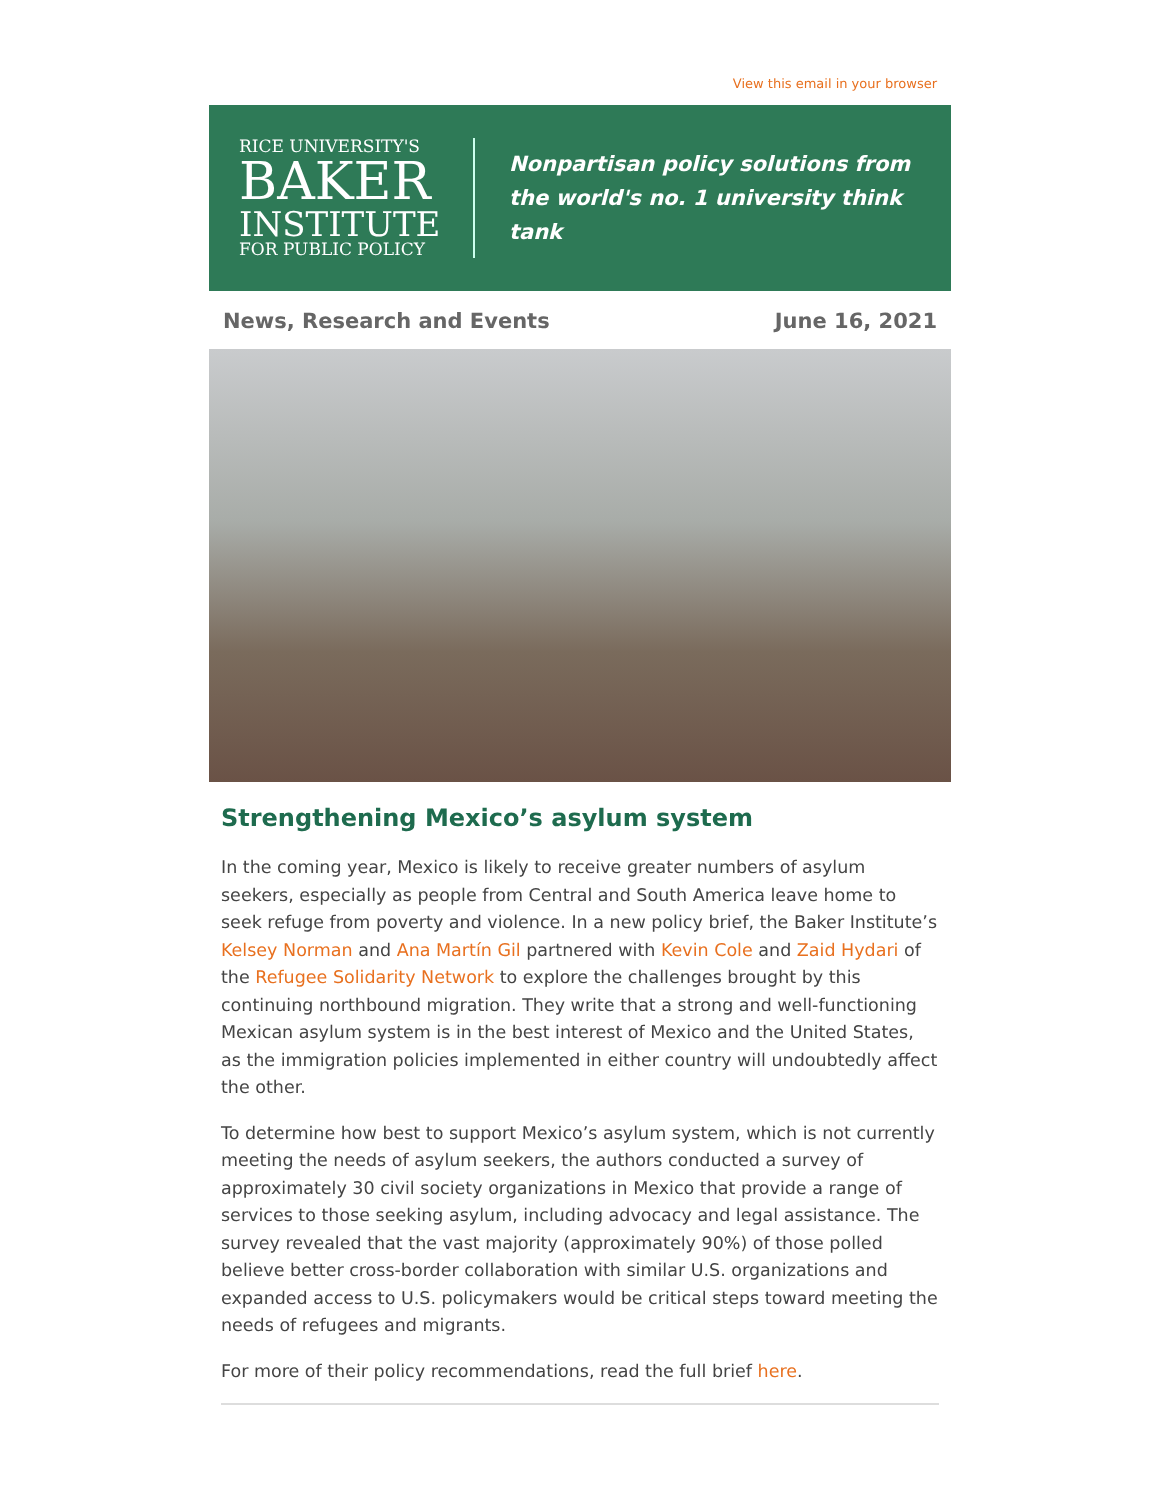View this email in your browser
RICE UNIVERSITY'S
BAKER
INSTITUTE
FOR PUBLIC POLICY
Nonpartisan policy solutions from
the world's no. 1 university think tank
News, Research and Events June 16, 2021
Strengthening Mexico’s asylum system
In the coming year, Mexico is likely to receive greater numbers of asylum seekers, especially as people from Central and South America leave home to seek refuge from poverty and violence. In a new policy brief, the Baker Institute’s Kelsey Norman and Ana Martín Gil partnered with Kevin Cole and Zaid Hydari of the Refugee Solidarity Network to explore the challenges brought by this continuing northbound migration. They write that a strong and well-functioning Mexican asylum system is in the best interest of Mexico and the United States, as the immigration policies implemented in either country will undoubtedly affect the other.
To determine how best to support Mexico’s asylum system, which is not currently meeting the needs of asylum seekers, the authors conducted a survey of approximately 30 civil society organizations in Mexico that provide a range of services to those seeking asylum, including advocacy and legal assistance. The survey revealed that the vast majority (approximately 90%) of those polled believe better cross-border collaboration with similar U.S. organizations and expanded access to U.S. policymakers would be critical steps toward meeting the needs of refugees and migrants.
For more of their policy recommendations, read the full brief here.